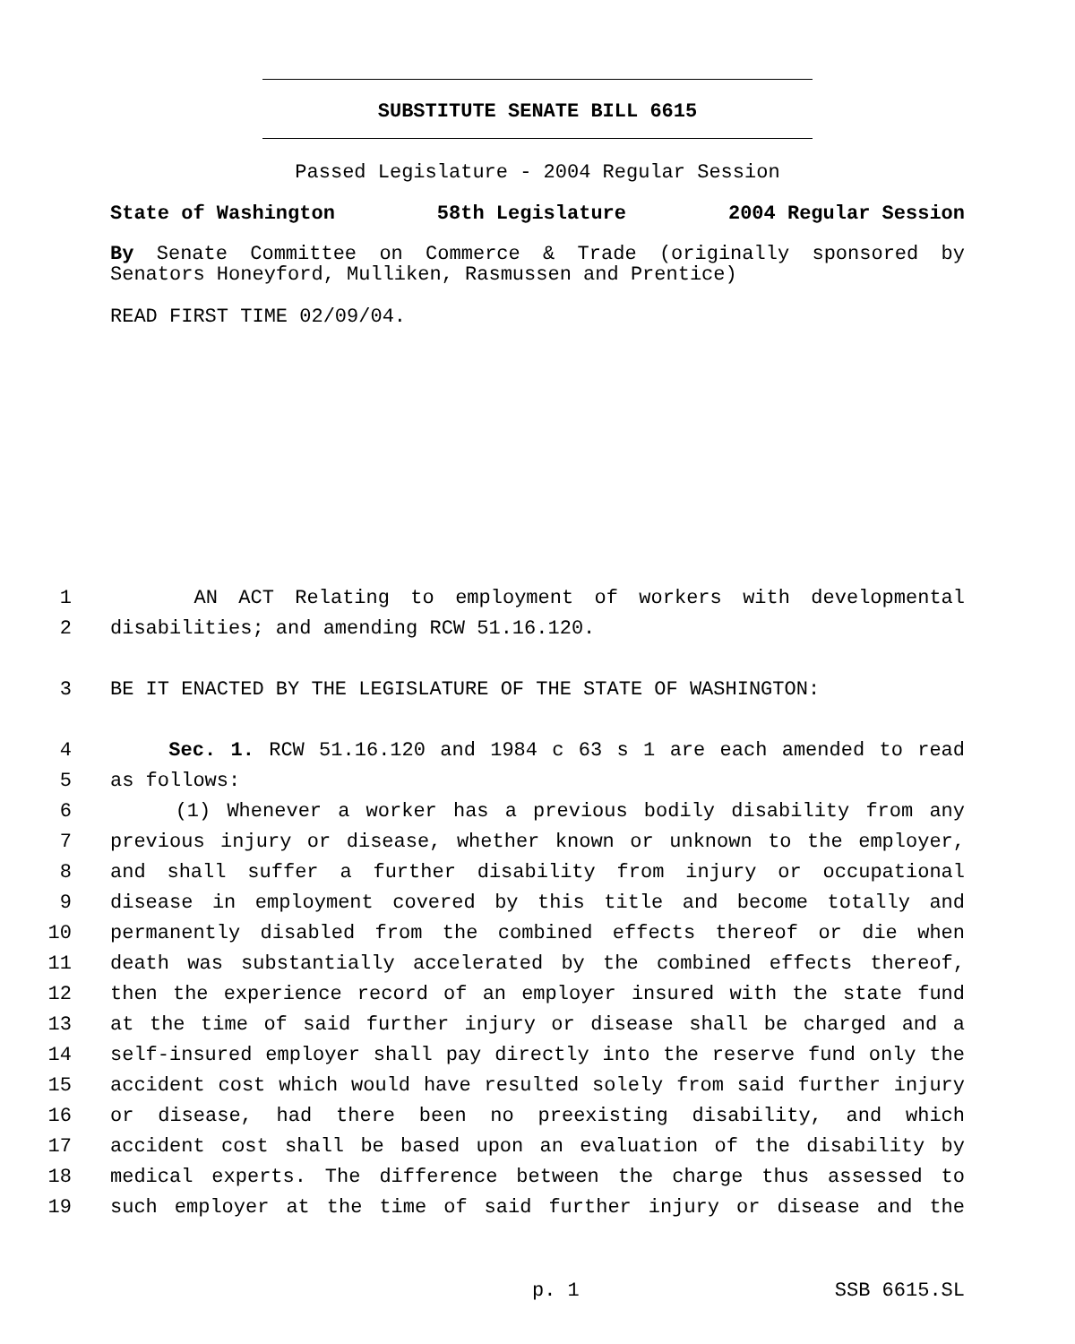SUBSTITUTE SENATE BILL 6615
Passed Legislature - 2004 Regular Session
State of Washington 58th Legislature 2004 Regular Session
By Senate Committee on Commerce & Trade (originally sponsored by Senators Honeyford, Mulliken, Rasmussen and Prentice)
READ FIRST TIME 02/09/04.
1 AN ACT Relating to employment of workers with developmental
2 disabilities; and amending RCW 51.16.120.
3 BE IT ENACTED BY THE LEGISLATURE OF THE STATE OF WASHINGTON:
4 Sec. 1. RCW 51.16.120 and 1984 c 63 s 1 are each amended to read
5 as follows:
6 (1) Whenever a worker has a previous bodily disability from any
7 previous injury or disease, whether known or unknown to the employer,
8 and shall suffer a further disability from injury or occupational
9 disease in employment covered by this title and become totally and
10 permanently disabled from the combined effects thereof or die when
11 death was substantially accelerated by the combined effects thereof,
12 then the experience record of an employer insured with the state fund
13 at the time of said further injury or disease shall be charged and a
14 self-insured employer shall pay directly into the reserve fund only the
15 accident cost which would have resulted solely from said further injury
16 or disease, had there been no preexisting disability, and which
17 accident cost shall be based upon an evaluation of the disability by
18 medical experts. The difference between the charge thus assessed to
19 such employer at the time of said further injury or disease and the
p. 1 SSB 6615.SL